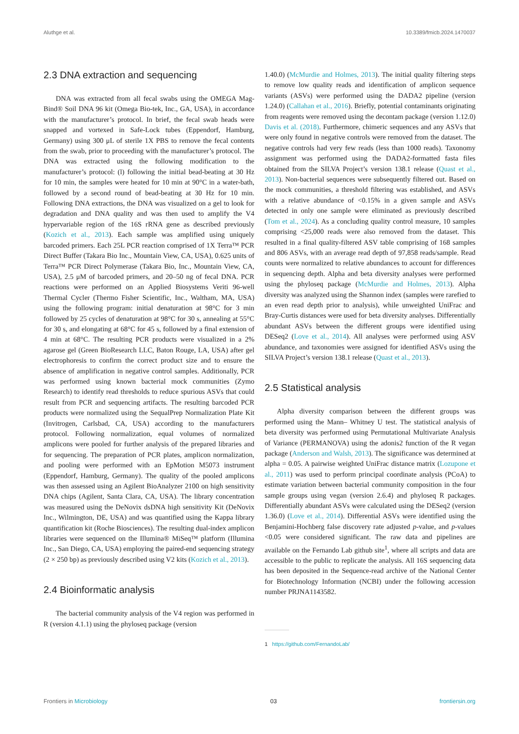Aluthge et al. 10.3389/fmicb.2024.1470037
2.3 DNA extraction and sequencing
DNA was extracted from all fecal swabs using the OMEGA Mag-Bind® Soil DNA 96 kit (Omega Bio-tek, Inc., GA, USA), in accordance with the manufacturer’s protocol. In brief, the fecal swab heads were snapped and vortexed in Safe-Lock tubes (Eppendorf, Hamburg, Germany) using 300 μL of sterile 1X PBS to remove the fecal contents from the swab, prior to proceeding with the manufacturer’s protocol. The DNA was extracted using the following modification to the manufacturer’s protocol: (l) following the initial bead-beating at 30 Hz for 10 min, the samples were heated for 10 min at 90°C in a water-bath, followed by a second round of bead-beating at 30 Hz for 10 min. Following DNA extractions, the DNA was visualized on a gel to look for degradation and DNA quality and was then used to amplify the V4 hypervariable region of the 16S rRNA gene as described previously (Kozich et al., 2013). Each sample was amplified using uniquely barcoded primers. Each 25L PCR reaction comprised of 1X Terra™ PCR Direct Buffer (Takara Bio Inc., Mountain View, CA, USA), 0.625 units of Terra™ PCR Direct Polymerase (Takara Bio, Inc., Mountain View, CA, USA), 2.5 μM of barcoded primers, and 20–50 ng of fecal DNA. PCR reactions were performed on an Applied Biosystems Veriti 96-well Thermal Cycler (Thermo Fisher Scientific, Inc., Waltham, MA, USA) using the following program: initial denaturation at 98°C for 3 min followed by 25 cycles of denaturation at 98°C for 30 s, annealing at 55°C for 30 s, and elongating at 68°C for 45 s, followed by a final extension of 4 min at 68°C. The resulting PCR products were visualized in a 2% agarose gel (Green BioResearch LLC, Baton Rouge, LA, USA) after gel electrophoresis to confirm the correct product size and to ensure the absence of amplification in negative control samples. Additionally, PCR was performed using known bacterial mock communities (Zymo Research) to identify read thresholds to reduce spurious ASVs that could result from PCR and sequencing artifacts. The resulting barcoded PCR products were normalized using the SequalPrep Normalization Plate Kit (Invitrogen, Carlsbad, CA, USA) according to the manufacturers protocol. Following normalization, equal volumes of normalized amplicons were pooled for further analysis of the prepared libraries and for sequencing. The preparation of PCR plates, amplicon normalization, and pooling were performed with an EpMotion M5073 instrument (Eppendorf, Hamburg, Germany). The quality of the pooled amplicons was then assessed using an Agilent BioAnalyzer 2100 on high sensitivity DNA chips (Agilent, Santa Clara, CA, USA). The library concentration was measured using the DeNovix dsDNA high sensitivity Kit (DeNovix Inc., Wilmington, DE, USA) and was quantified using the Kappa library quantification kit (Roche Biosciences). The resulting dual-index amplicon libraries were sequenced on the Illumina® MiSeq™ platform (Illumina Inc., San Diego, CA, USA) employing the paired-end sequencing strategy (2 × 250 bp) as previously described using V2 kits (Kozich et al., 2013).
2.4 Bioinformatic analysis
The bacterial community analysis of the V4 region was performed in R (version 4.1.1) using the phyloseq package (version
1.40.0) (McMurdie and Holmes, 2013). The initial quality filtering steps to remove low quality reads and identification of amplicon sequence variants (ASVs) were performed using the DADA2 pipeline (version 1.24.0) (Callahan et al., 2016). Briefly, potential contaminants originating from reagents were removed using the decontam package (version 1.12.0) Davis et al. (2018). Furthermore, chimeric sequences and any ASVs that were only found in negative controls were removed from the dataset. The negative controls had very few reads (less than 1000 reads). Taxonomy assignment was performed using the DADA2-formatted fasta files obtained from the SILVA Project’s version 138.1 release (Quast et al., 2013). Non-bacterial sequences were subsequently filtered out. Based on the mock communities, a threshold filtering was established, and ASVs with a relative abundance of <0.15% in a given sample and ASVs detected in only one sample were eliminated as previously described (Tom et al., 2024). As a concluding quality control measure, 10 samples comprising <25,000 reads were also removed from the dataset. This resulted in a final quality-filtered ASV table comprising of 168 samples and 806 ASVs, with an average read depth of 97,858 reads/sample. Read counts were normalized to relative abundances to account for differences in sequencing depth. Alpha and beta diversity analyses were performed using the phyloseq package (McMurdie and Holmes, 2013). Alpha diversity was analyzed using the Shannon index (samples were rarefied to an even read depth prior to analysis), while unweighted UniFrac and Bray-Curtis distances were used for beta diversity analyses. Differentially abundant ASVs between the different groups were identified using DESeq2 (Love et al., 2014). All analyses were performed using ASV abundance, and taxonomies were assigned for identified ASVs using the SILVA Project’s version 138.1 release (Quast et al., 2013).
2.5 Statistical analysis
Alpha diversity comparison between the different groups was performed using the Mann– Whitney U test. The statistical analysis of beta diversity was performed using Permutational Multivariate Analysis of Variance (PERMANOVA) using the adonis2 function of the R vegan package (Anderson and Walsh, 2013). The significance was determined at alpha = 0.05. A pairwise weighted UniFrac distance matrix (Lozupone et al., 2011) was used to perform principal coordinate analysis (PCoA) to estimate variation between bacterial community composition in the four sample groups using vegan (version 2.6.4) and phyloseq R packages. Differentially abundant ASVs were calculated using the DESeq2 (version 1.36.0) (Love et al., 2014). Differential ASVs were identified using the Benjamini-Hochberg false discovery rate adjusted p-value, and p-values <0.05 were considered significant. The raw data and pipelines are available on the Fernando Lab github site<sup>1</sup>, where all scripts and data are accessible to the public to replicate the analysis. All 16S sequencing data has been deposited in the Sequence-read archive of the National Center for Biotechnology Information (NCBI) under the following accession number PRJNA1143582.
1 https://github.com/FernandoLab/
Frontiers in Microbiology 03 frontiersin.org